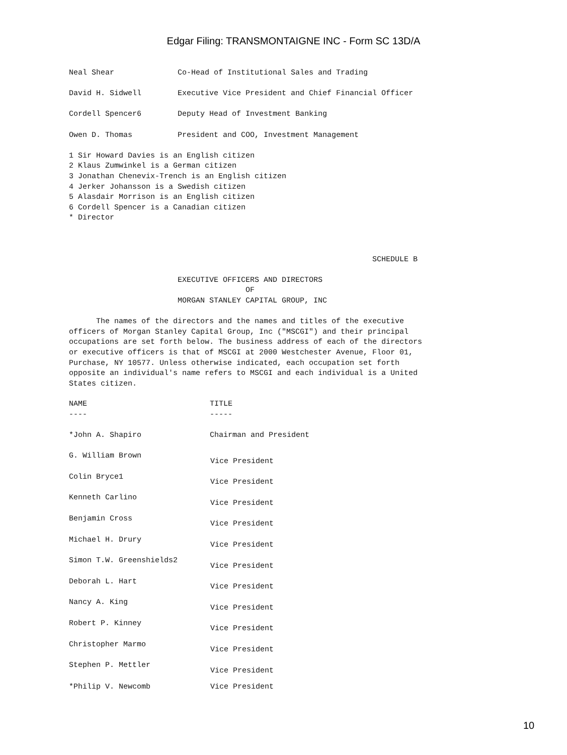Edgar Filing: TRANSMONTAIGNE INC - Form SC 13D/A
Neal Shear              Co-Head of Institutional Sales and Trading

David H. Sidwell        Executive Vice President and Chief Financial Officer

Cordell Spencer6        Deputy Head of Investment Banking

Owen D. Thomas          President and COO, Investment Management

1 Sir Howard Davies is an English citizen
2 Klaus Zumwinkel is a German citizen
3 Jonathan Chenevix-Trench is an English citizen
4 Jerker Johansson is a Swedish citizen
5 Alasdair Morrison is an English citizen
6 Cordell Spencer is a Canadian citizen
* Director



                                                                   SCHEDULE B

                        EXECUTIVE OFFICERS AND DIRECTORS
                                       OF
                        MORGAN STANLEY CAPITAL GROUP, INC

      The names of the directors and the names and titles of the executive
officers of Morgan Stanley Capital Group, Inc ("MSCGI") and their principal
occupations are set forth below. The business address of each of the directors
or executive officers is that of MSCGI at 2000 Westchester Avenue, Floor 01,
Purchase, NY 10577. Unless otherwise indicated, each occupation set forth
opposite an individual's name refers to MSCGI and each individual is a United
States citizen.
| NAME ---- | TITLE ----- |
| --- | --- |
| *John A. Shapiro | Chairman and President |
| G. William Brown | Vice President |
| Colin Bryce1 | Vice President |
| Kenneth Carlino | Vice President |
| Benjamin Cross | Vice President |
| Michael H. Drury | Vice President |
| Simon T.W. Greenshields2 | Vice President |
| Deborah L. Hart | Vice President |
| Nancy A. King | Vice President |
| Robert P. Kinney | Vice President |
| Christopher Marmo | Vice President |
| Stephen P. Mettler | Vice President |
| *Philip V. Newcomb | Vice President |
10